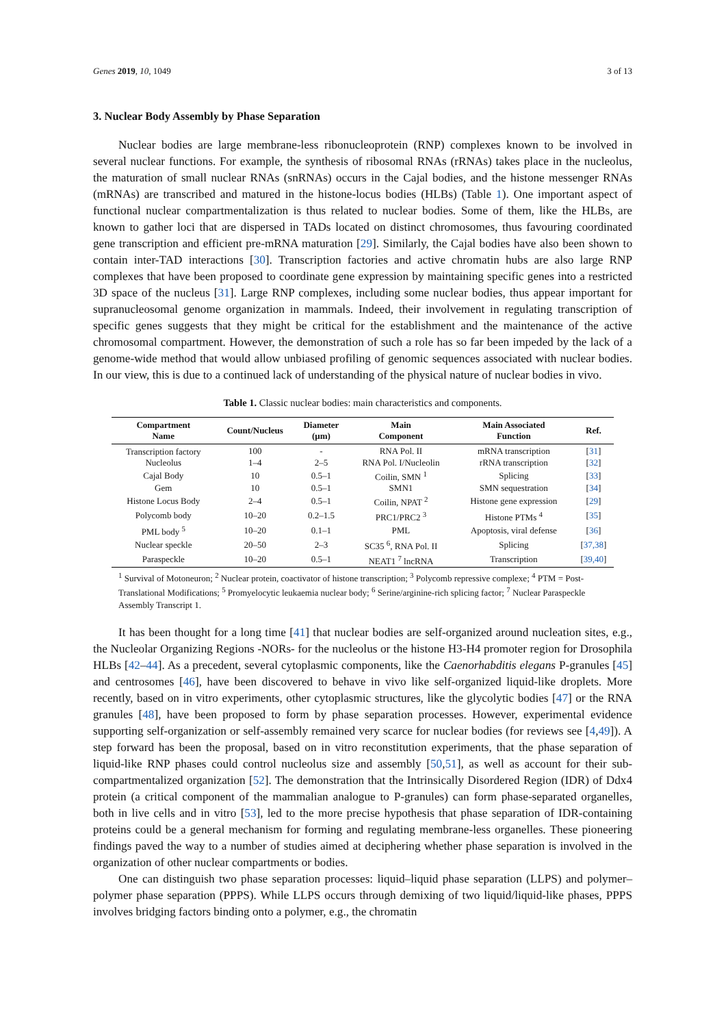Genes 2019, 10, 1049 3 of 13
3. Nuclear Body Assembly by Phase Separation
Nuclear bodies are large membrane-less ribonucleoprotein (RNP) complexes known to be involved in several nuclear functions. For example, the synthesis of ribosomal RNAs (rRNAs) takes place in the nucleolus, the maturation of small nuclear RNAs (snRNAs) occurs in the Cajal bodies, and the histone messenger RNAs (mRNAs) are transcribed and matured in the histone-locus bodies (HLBs) (Table 1). One important aspect of functional nuclear compartmentalization is thus related to nuclear bodies. Some of them, like the HLBs, are known to gather loci that are dispersed in TADs located on distinct chromosomes, thus favouring coordinated gene transcription and efficient pre-mRNA maturation [29]. Similarly, the Cajal bodies have also been shown to contain inter-TAD interactions [30]. Transcription factories and active chromatin hubs are also large RNP complexes that have been proposed to coordinate gene expression by maintaining specific genes into a restricted 3D space of the nucleus [31]. Large RNP complexes, including some nuclear bodies, thus appear important for supranucleosomal genome organization in mammals. Indeed, their involvement in regulating transcription of specific genes suggests that they might be critical for the establishment and the maintenance of the active chromosomal compartment. However, the demonstration of such a role has so far been impeded by the lack of a genome-wide method that would allow unbiased profiling of genomic sequences associated with nuclear bodies. In our view, this is due to a continued lack of understanding of the physical nature of nuclear bodies in vivo.
Table 1. Classic nuclear bodies: main characteristics and components.
| Compartment Name | Count/Nucleus | Diameter (μm) | Main Component | Main Associated Function | Ref. |
| --- | --- | --- | --- | --- | --- |
| Transcription factory | 100 | - | RNA Pol. II | mRNA transcription | [ 31 ] |
| Nucleolus | 1–4 | 2–5 | RNA Pol. I/Nucleolin | rRNA transcription | [ 32 ] |
| Cajal Body | 10 | 0.5–1 | Coilin, SMN <sup>1</sup> | Splicing | [ 33 ] |
| Gem | 10 | 0.5–1 | SMN1 | SMN sequestration | [ 34 ] |
| Histone Locus Body | 2–4 | 0.5–1 | Coilin, NPAT <sup>2</sup> | Histone gene expression | [ 29 ] |
| Polycomb body | 10–20 | 0.2–1.5 | PRC1/PRC2 <sup>3</sup> | Histone PTMs <sup>4</sup> | [ 35 ] |
| PML body <sup>5</sup> | 10–20 | 0.1–1 | PML | Apoptosis, viral defense | [ 36 ] |
| Nuclear speckle | 20–50 | 2–3 | SC35 <sup>6</sup>, RNA Pol. II | Splicing | [ 37,38 ] |
| Paraspeckle | 10–20 | 0.5–1 | NEAT1 <sup>7</sup> lncRNA | Transcription | [ 39,40 ] |
<sup>1</sup> Survival of Motoneuron; <sup>2</sup> Nuclear protein, coactivator of histone transcription; <sup>3</sup> Polycomb repressive complexe; <sup>4</sup> PTM = Post-Translational Modifications; <sup>5</sup> Promyelocytic leukaemia nuclear body; <sup>6</sup> Serine/arginine-rich splicing factor; <sup>7</sup> Nuclear Paraspeckle Assembly Transcript 1.
It has been thought for a long time [41] that nuclear bodies are self-organized around nucleation sites, e.g., the Nucleolar Organizing Regions -NORs- for the nucleolus or the histone H3-H4 promoter region for Drosophila HLBs [42–44]. As a precedent, several cytoplasmic components, like the Caenorhabditis elegans P-granules [45] and centrosomes [46], have been discovered to behave in vivo like self-organized liquid-like droplets. More recently, based on in vitro experiments, other cytoplasmic structures, like the glycolytic bodies [47] or the RNA granules [48], have been proposed to form by phase separation processes. However, experimental evidence supporting self-organization or self-assembly remained very scarce for nuclear bodies (for reviews see [4,49]). A step forward has been the proposal, based on in vitro reconstitution experiments, that the phase separation of liquid-like RNP phases could control nucleolus size and assembly [50,51], as well as account for their sub-compartmentalized organization [52]. The demonstration that the Intrinsically Disordered Region (IDR) of Ddx4 protein (a critical component of the mammalian analogue to P-granules) can form phase-separated organelles, both in live cells and in vitro [53], led to the more precise hypothesis that phase separation of IDR-containing proteins could be a general mechanism for forming and regulating membrane-less organelles. These pioneering findings paved the way to a number of studies aimed at deciphering whether phase separation is involved in the organization of other nuclear compartments or bodies.
One can distinguish two phase separation processes: liquid–liquid phase separation (LLPS) and polymer–polymer phase separation (PPPS). While LLPS occurs through demixing of two liquid/liquid-like phases, PPPS involves bridging factors binding onto a polymer, e.g., the chromatin